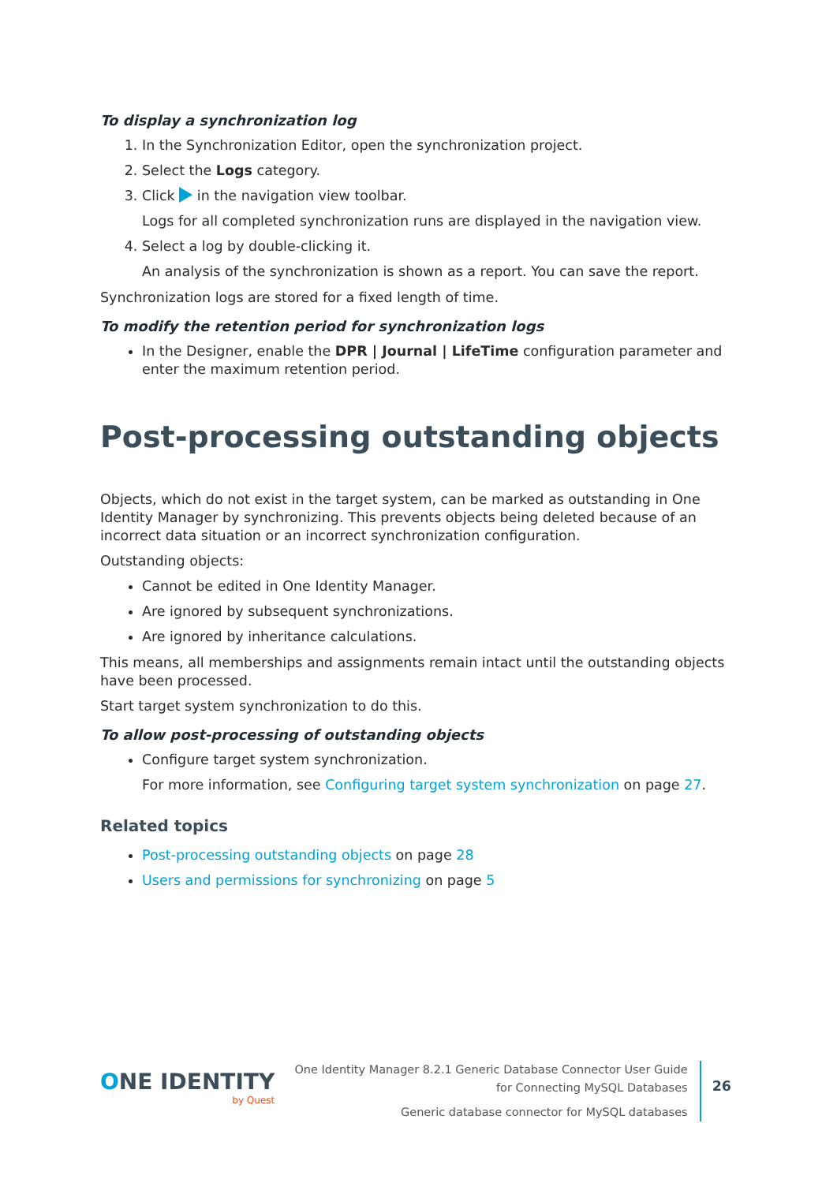To display a synchronization log
1. In the Synchronization Editor, open the synchronization project.
2. Select the Logs category.
3. Click in the navigation view toolbar.
Logs for all completed synchronization runs are displayed in the navigation view.
4. Select a log by double-clicking it.
An analysis of the synchronization is shown as a report. You can save the report.
Synchronization logs are stored for a fixed length of time.
To modify the retention period for synchronization logs
In the Designer, enable the DPR | Journal | LifeTime configuration parameter and enter the maximum retention period.
Post-processing outstanding objects
Objects, which do not exist in the target system, can be marked as outstanding in One Identity Manager by synchronizing. This prevents objects being deleted because of an incorrect data situation or an incorrect synchronization configuration.
Outstanding objects:
Cannot be edited in One Identity Manager.
Are ignored by subsequent synchronizations.
Are ignored by inheritance calculations.
This means, all memberships and assignments remain intact until the outstanding objects have been processed.
Start target system synchronization to do this.
To allow post-processing of outstanding objects
Configure target system synchronization.
For more information, see Configuring target system synchronization on page 27.
Related topics
Post-processing outstanding objects on page 28
Users and permissions for synchronizing on page 5
ONE IDENTITY
by Quest
One Identity Manager 8.2.1 Generic Database Connector User Guide
for Connecting MySQL Databases
Generic database connector for MySQL databases
26